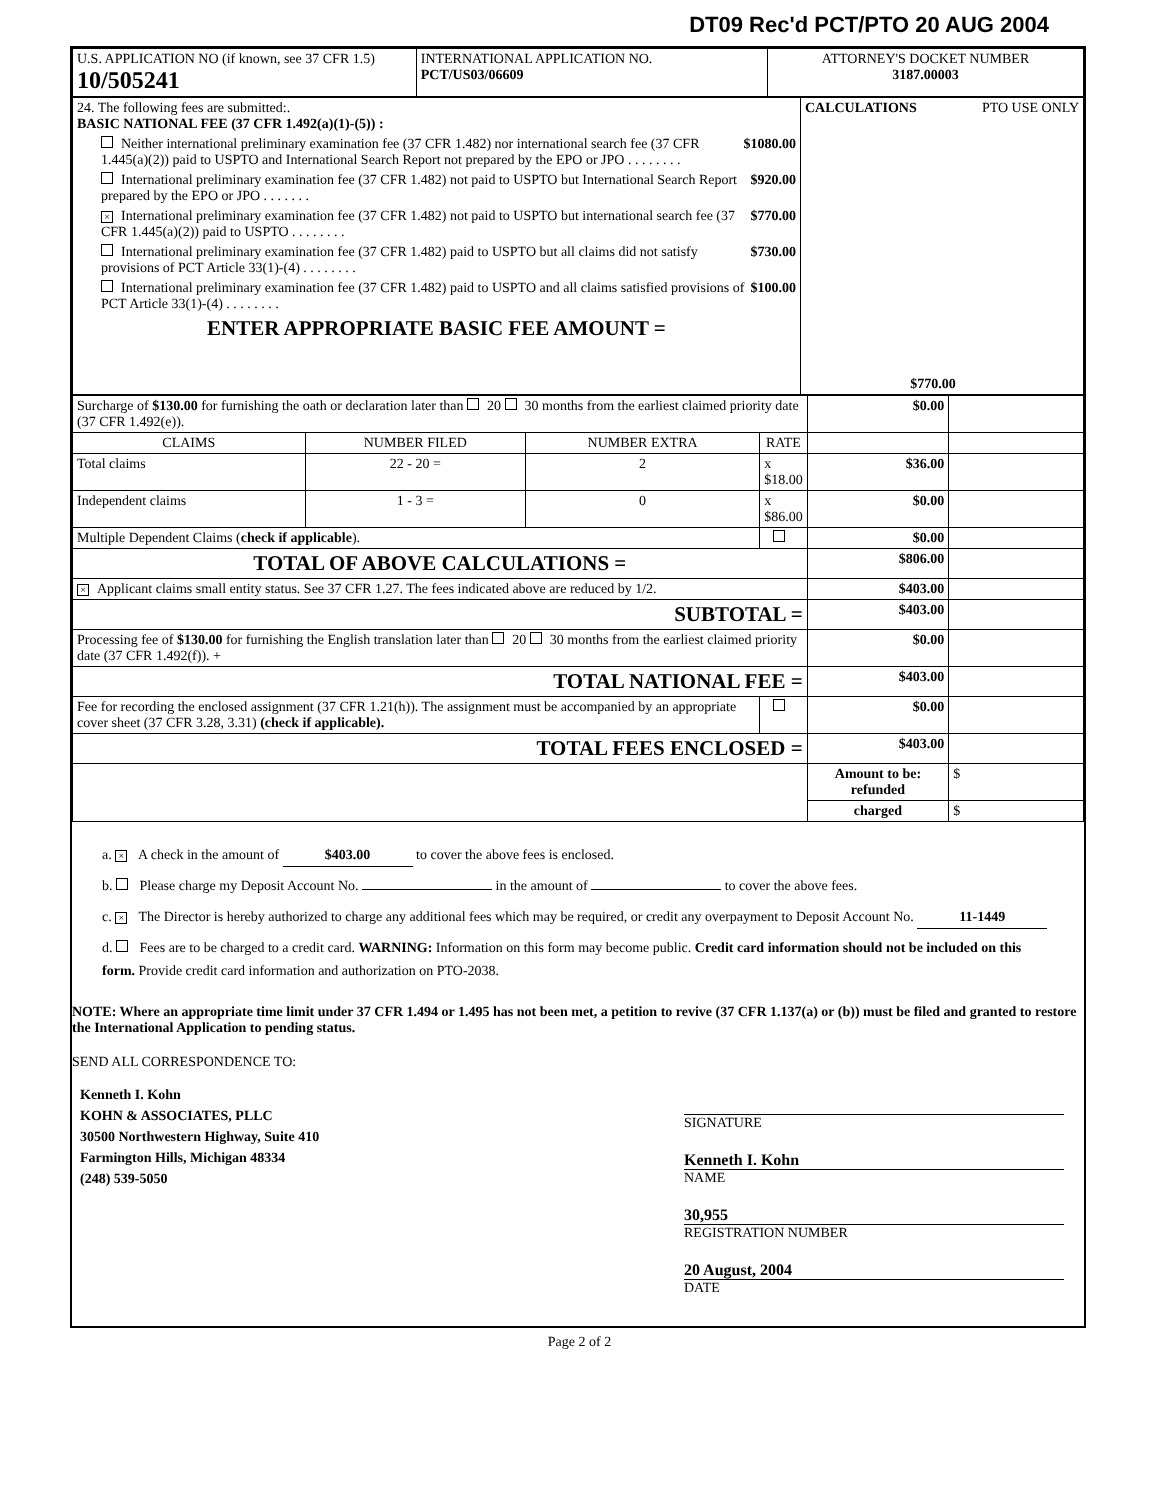DT09 Rec'd PCT/PTO 20 AUG 2004
| U.S. APPLICATION NO (if known, see 37 CFR 1.5) 10/505241 | INTERNATIONAL APPLICATION NO. PCT/US03/06609 | ATTORNEY'S DOCKET NUMBER 3187.00003 |
| 24. The following fees are submitted:. BASIC NATIONAL FEE (37 CFR 1.492(a)(1)-(5)) : Neither international preliminary examination fee (37 CFR 1.482) nor international search fee (37 CFR 1.445(a)(2)) paid to USPTO and International Search Report not prepared by the EPO or JPO . . . . . . . . $1080.00 International preliminary examination fee (37 CFR 1.482) not paid to USPTO but International Search Report prepared by the EPO or JPO . . . . . . . $920.00 × International preliminary examination fee (37 CFR 1.482) not paid to USPTO but international search fee (37 CFR 1.445(a)(2)) paid to USPTO . . . . . . . . $770.00 International preliminary examination fee (37 CFR 1.482) paid to USPTO but all claims did not satisfy provisions of PCT Article 33(1)-(4) . . . . . . . . $730.00 International preliminary examination fee (37 CFR 1.482) paid to USPTO and all claims satisfied provisions of PCT Article 33(1)-(4) . . . . . . . . $100.00 ENTER APPROPRIATE BASIC FEE AMOUNT = | CALCULATIONS PTO USE ONLY $770.00 |
| Surcharge of $130.00 for furnishing the oath or declaration later than 20 30 months from the earliest claimed priority date (37 CFR 1.492(e)). | | | | $0.00 | |
| CLAIMS | NUMBER FILED | NUMBER EXTRA | RATE | | |
| Total claims | 22 - 20 = | 2 | x $18.00 | $36.00 | |
| Independent claims | 1 - 3 = | 0 | x $86.00 | $0.00 | |
| Multiple Dependent Claims ( check if applicable ). | | | | $0.00 | |
| TOTAL OF ABOVE CALCULATIONS = | | | | $806.00 | |
| × Applicant claims small entity status. See 37 CFR 1.27. The fees indicated above are reduced by 1/2. | | | | $403.00 | |
| SUBTOTAL = | | | | $403.00 | |
| Processing fee of $130.00 for furnishing the English translation later than 20 30 months from the earliest claimed priority date (37 CFR 1.492(f)). + | | | | $0.00 | |
| TOTAL NATIONAL FEE = | | | | $403.00 | |
| Fee for recording the enclosed assignment (37 CFR 1.21(h)). The assignment must be accompanied by an appropriate cover sheet (37 CFR 3.28, 3.31) (check if applicable). | | | | $0.00 | |
| TOTAL FEES ENCLOSED = | | | | $403.00 | |
| | | | | Amount to be: refunded | $ |
| | | | | charged | $ |
a. × A check in the amount of $403.00 to cover the above fees is enclosed.
b. Please charge my Deposit Account No. in the amount of to cover the above fees.
c. × The Director is hereby authorized to charge any additional fees which may be required, or credit any overpayment to Deposit Account No. 11-1449
d. Fees are to be charged to a credit card. WARNING: Information on this form may become public. Credit card information should not be included on this form. Provide credit card information and authorization on PTO-2038.
NOTE: Where an appropriate time limit under 37 CFR 1.494 or 1.495 has not been met, a petition to revive (37 CFR 1.137(a) or (b)) must be filed and granted to restore the International Application to pending status.
SEND ALL CORRESPONDENCE TO:
Kenneth I. Kohn
KOHN & ASSOCIATES, PLLC
30500 Northwestern Highway, Suite 410
Farmington Hills, Michigan 48334
(248) 539-5050
SIGNATURE
Kenneth I. Kohn
NAME
30,955
REGISTRATION NUMBER
20 August, 2004
DATE
Page 2 of 2